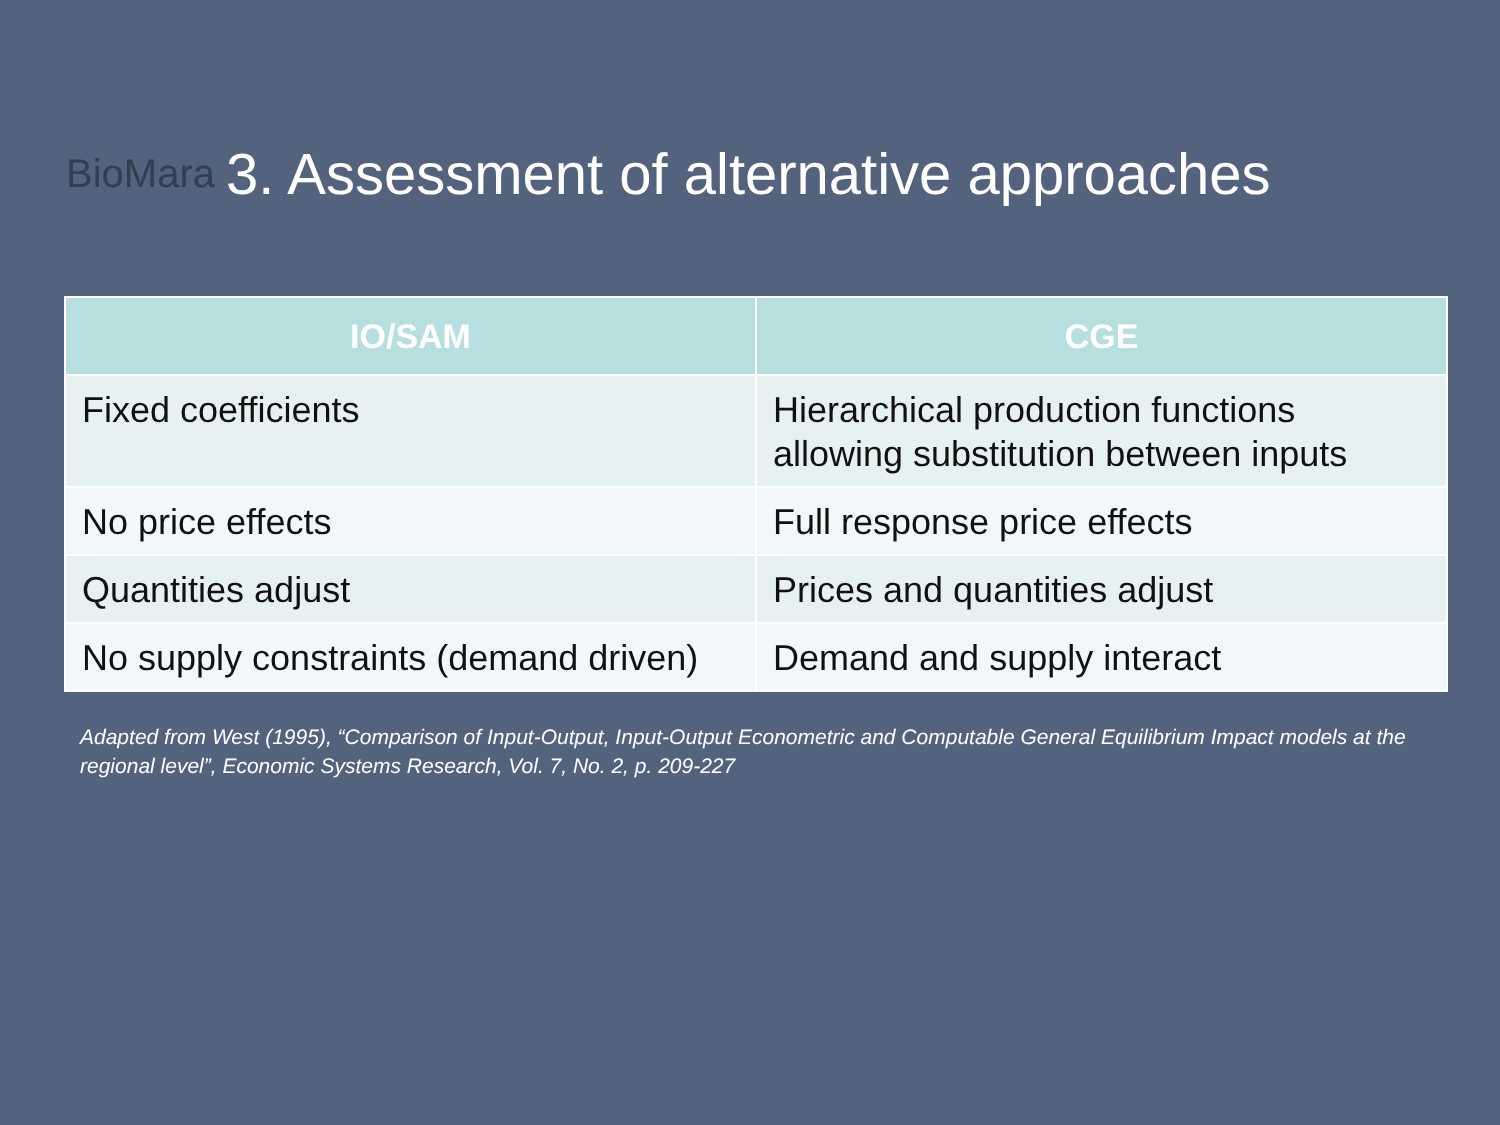BioMara
3. Assessment of alternative approaches
| IO/SAM | CGE |
| --- | --- |
| Fixed coefficients | Hierarchical production functions allowing substitution between inputs |
| No price effects | Full response price effects |
| Quantities adjust | Prices and quantities adjust |
| No supply constraints (demand driven) | Demand and supply interact |
Adapted from West (1995), “Comparison of Input-Output, Input-Output Econometric and Computable General Equilibrium Impact models at the regional level”, Economic Systems Research, Vol. 7, No. 2, p. 209-227